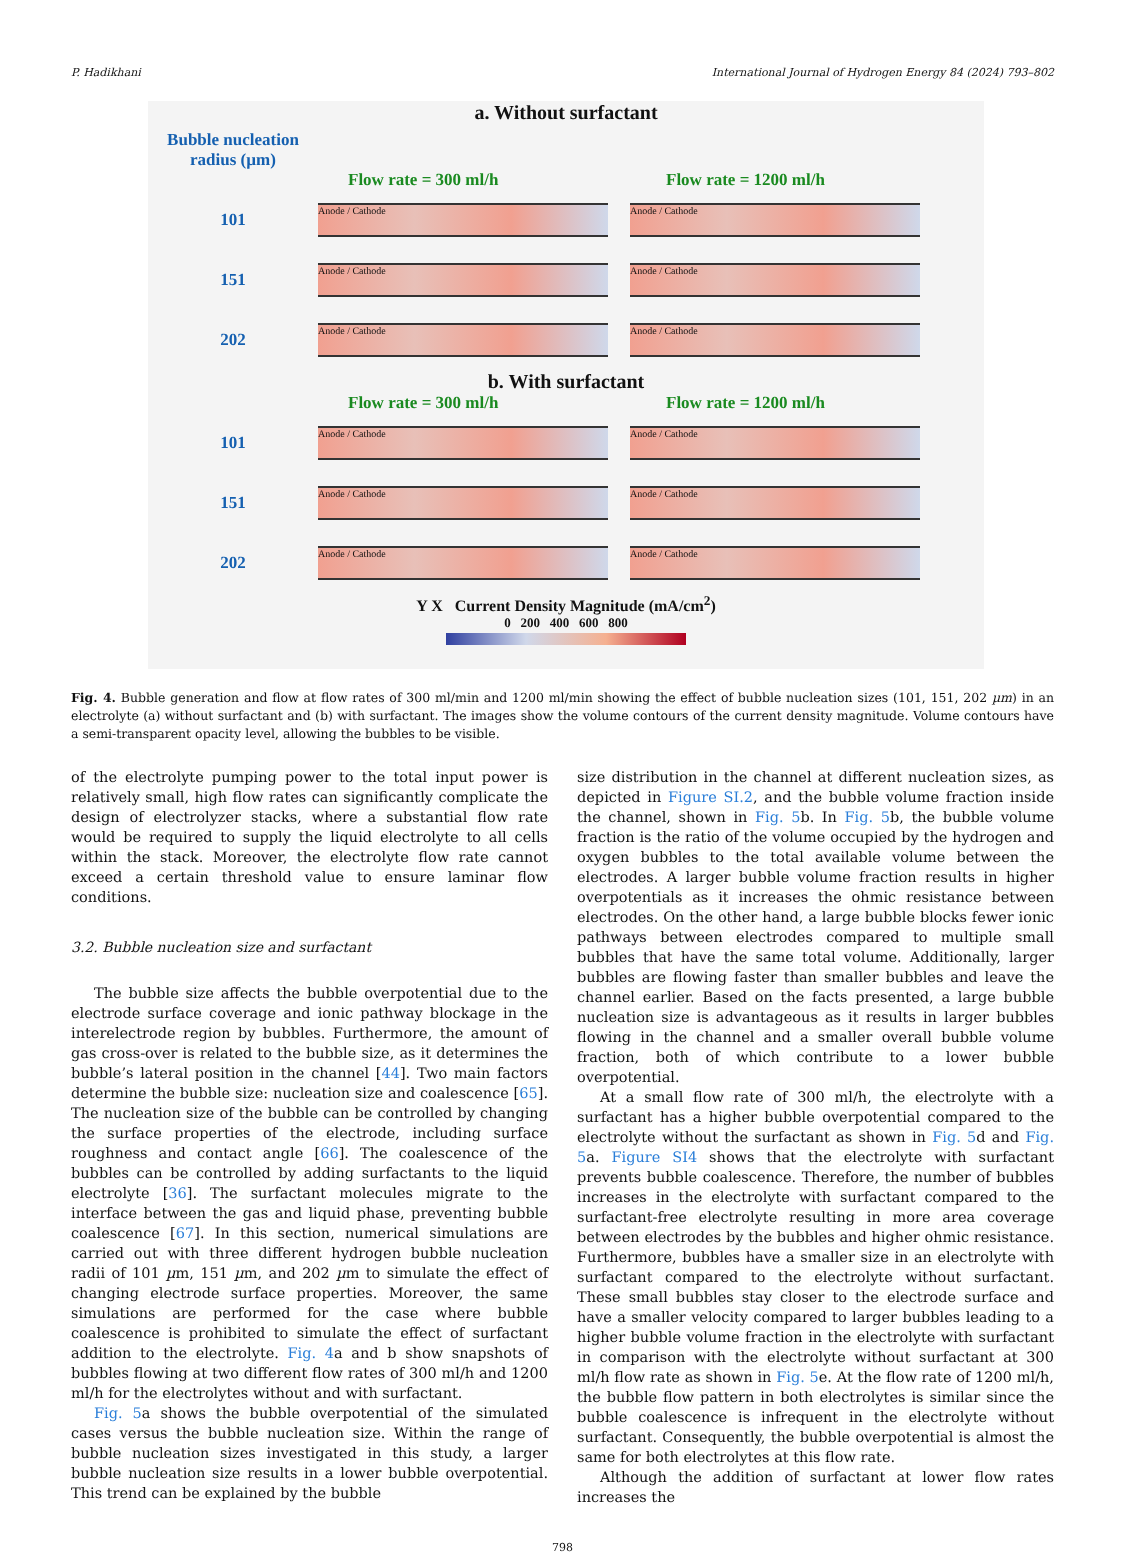P. Hadikhani International Journal of Hydrogen Energy 84 (2024) 793–802
a. Without surfactant
Bubble nucleation radius (µm)
Flow rate = 300 ml/h Flow rate = 1200 ml/h
101
Anode / Cathode Anode / Cathode
151
Anode / Cathode Anode / Cathode
202
Anode / Cathode Anode / Cathode
b. With surfactant
Flow rate = 300 ml/h Flow rate = 1200 ml/h
101
Anode / Cathode Anode / Cathode
151
Anode / Cathode Anode / Cathode
202
Anode / Cathode Anode / Cathode
Y X Current Density Magnitude (mA/cm<sup>2</sup>)
0 200 400 600 800
Fig. 4. Bubble generation and flow at flow rates of 300 ml/min and 1200 ml/min showing the effect of bubble nucleation sizes (101, 151, 202 µm) in an electrolyte (a) without surfactant and (b) with surfactant. The images show the volume contours of the current density magnitude. Volume contours have a semi-transparent opacity level, allowing the bubbles to be visible.
of the electrolyte pumping power to the total input power is relatively small, high flow rates can significantly complicate the design of electrolyzer stacks, where a substantial flow rate would be required to supply the liquid electrolyte to all cells within the stack. Moreover, the electrolyte flow rate cannot exceed a certain threshold value to ensure laminar flow conditions.
3.2. Bubble nucleation size and surfactant
The bubble size affects the bubble overpotential due to the electrode surface coverage and ionic pathway blockage in the interelectrode region by bubbles. Furthermore, the amount of gas cross-over is related to the bubble size, as it determines the bubble’s lateral position in the channel [44]. Two main factors determine the bubble size: nucleation size and coalescence [65]. The nucleation size of the bubble can be controlled by changing the surface properties of the electrode, including surface roughness and contact angle [66]. The coalescence of the bubbles can be controlled by adding surfactants to the liquid electrolyte [36]. The surfactant molecules migrate to the interface between the gas and liquid phase, preventing bubble coalescence [67]. In this section, numerical simulations are carried out with three different hydrogen bubble nucleation radii of 101 µm, 151 µm, and 202 µm to simulate the effect of changing electrode surface properties. Moreover, the same simulations are performed for the case where bubble coalescence is prohibited to simulate the effect of surfactant addition to the electrolyte. Fig. 4a and b show snapshots of bubbles flowing at two different flow rates of 300 ml/h and 1200 ml/h for the electrolytes without and with surfactant.
Fig. 5a shows the bubble overpotential of the simulated cases versus the bubble nucleation size. Within the range of bubble nucleation sizes investigated in this study, a larger bubble nucleation size results in a lower bubble overpotential. This trend can be explained by the bubble
size distribution in the channel at different nucleation sizes, as depicted in Figure SI.2, and the bubble volume fraction inside the channel, shown in Fig. 5b. In Fig. 5b, the bubble volume fraction is the ratio of the volume occupied by the hydrogen and oxygen bubbles to the total available volume between the electrodes. A larger bubble volume fraction results in higher overpotentials as it increases the ohmic resistance between electrodes. On the other hand, a large bubble blocks fewer ionic pathways between electrodes compared to multiple small bubbles that have the same total volume. Additionally, larger bubbles are flowing faster than smaller bubbles and leave the channel earlier. Based on the facts presented, a large bubble nucleation size is advantageous as it results in larger bubbles flowing in the channel and a smaller overall bubble volume fraction, both of which contribute to a lower bubble overpotential.
At a small flow rate of 300 ml/h, the electrolyte with a surfactant has a higher bubble overpotential compared to the electrolyte without the surfactant as shown in Fig. 5d and Fig. 5a. Figure SI4 shows that the electrolyte with surfactant prevents bubble coalescence. Therefore, the number of bubbles increases in the electrolyte with surfactant compared to the surfactant-free electrolyte resulting in more area coverage between electrodes by the bubbles and higher ohmic resistance. Furthermore, bubbles have a smaller size in an electrolyte with surfactant compared to the electrolyte without surfactant. These small bubbles stay closer to the electrode surface and have a smaller velocity compared to larger bubbles leading to a higher bubble volume fraction in the electrolyte with surfactant in comparison with the electrolyte without surfactant at 300 ml/h flow rate as shown in Fig. 5e. At the flow rate of 1200 ml/h, the bubble flow pattern in both electrolytes is similar since the bubble coalescence is infrequent in the electrolyte without surfactant. Consequently, the bubble overpotential is almost the same for both electrolytes at this flow rate.
Although the addition of surfactant at lower flow rates increases the
798